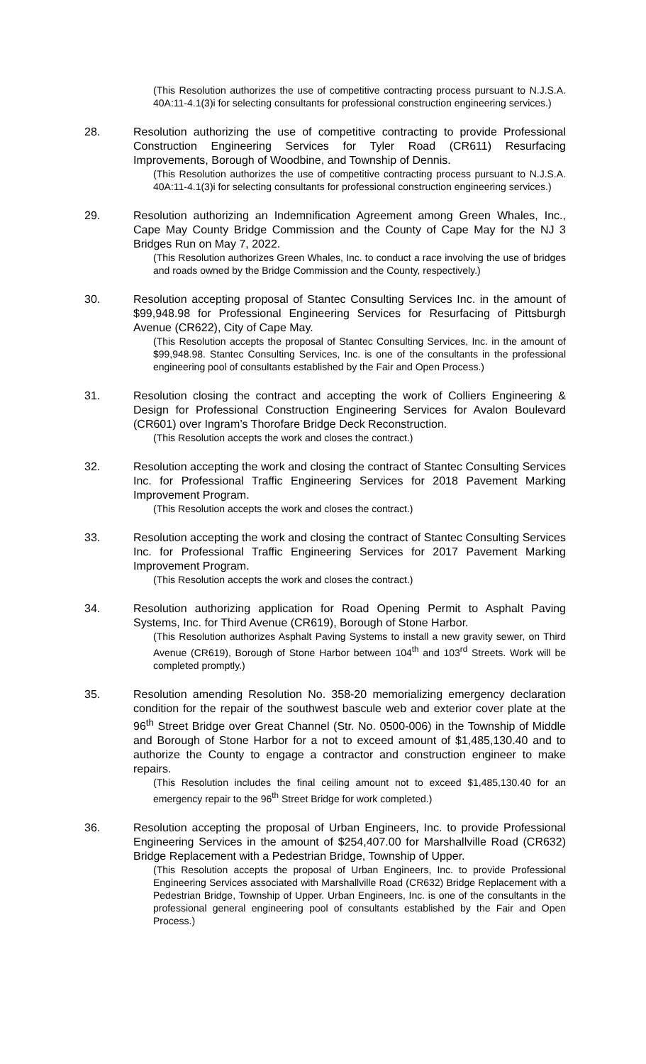(This Resolution authorizes the use of competitive contracting process pursuant to N.J.S.A. 40A:11-4.1(3)i for selecting consultants for professional construction engineering services.)
28. Resolution authorizing the use of competitive contracting to provide Professional Construction Engineering Services for Tyler Road (CR611) Resurfacing Improvements, Borough of Woodbine, and Township of Dennis.
(This Resolution authorizes the use of competitive contracting process pursuant to N.J.S.A. 40A:11-4.1(3)i for selecting consultants for professional construction engineering services.)
29. Resolution authorizing an Indemnification Agreement among Green Whales, Inc., Cape May County Bridge Commission and the County of Cape May for the NJ 3 Bridges Run on May 7, 2022.
(This Resolution authorizes Green Whales, Inc. to conduct a race involving the use of bridges and roads owned by the Bridge Commission and the County, respectively.)
30. Resolution accepting proposal of Stantec Consulting Services Inc. in the amount of $99,948.98 for Professional Engineering Services for Resurfacing of Pittsburgh Avenue (CR622), City of Cape May.
(This Resolution accepts the proposal of Stantec Consulting Services, Inc. in the amount of $99,948.98. Stantec Consulting Services, Inc. is one of the consultants in the professional engineering pool of consultants established by the Fair and Open Process.)
31. Resolution closing the contract and accepting the work of Colliers Engineering & Design for Professional Construction Engineering Services for Avalon Boulevard (CR601) over Ingram’s Thorofare Bridge Deck Reconstruction.
(This Resolution accepts the work and closes the contract.)
32. Resolution accepting the work and closing the contract of Stantec Consulting Services Inc. for Professional Traffic Engineering Services for 2018 Pavement Marking Improvement Program.
(This Resolution accepts the work and closes the contract.)
33. Resolution accepting the work and closing the contract of Stantec Consulting Services Inc. for Professional Traffic Engineering Services for 2017 Pavement Marking Improvement Program.
(This Resolution accepts the work and closes the contract.)
34. Resolution authorizing application for Road Opening Permit to Asphalt Paving Systems, Inc. for Third Avenue (CR619), Borough of Stone Harbor.
(This Resolution authorizes Asphalt Paving Systems to install a new gravity sewer, on Third Avenue (CR619), Borough of Stone Harbor between 104<sup>th</sup> and 103<sup>rd</sup> Streets. Work will be completed promptly.)
35. Resolution amending Resolution No. 358-20 memorializing emergency declaration condition for the repair of the southwest bascule web and exterior cover plate at the 96<sup>th</sup> Street Bridge over Great Channel (Str. No. 0500-006) in the Township of Middle and Borough of Stone Harbor for a not to exceed amount of $1,485,130.40 and to authorize the County to engage a contractor and construction engineer to make repairs.
(This Resolution includes the final ceiling amount not to exceed $1,485,130.40 for an emergency repair to the 96<sup>th</sup> Street Bridge for work completed.)
36. Resolution accepting the proposal of Urban Engineers, Inc. to provide Professional Engineering Services in the amount of $254,407.00 for Marshallville Road (CR632) Bridge Replacement with a Pedestrian Bridge, Township of Upper.
(This Resolution accepts the proposal of Urban Engineers, Inc. to provide Professional Engineering Services associated with Marshallville Road (CR632) Bridge Replacement with a Pedestrian Bridge, Township of Upper. Urban Engineers, Inc. is one of the consultants in the professional general engineering pool of consultants established by the Fair and Open Process.)